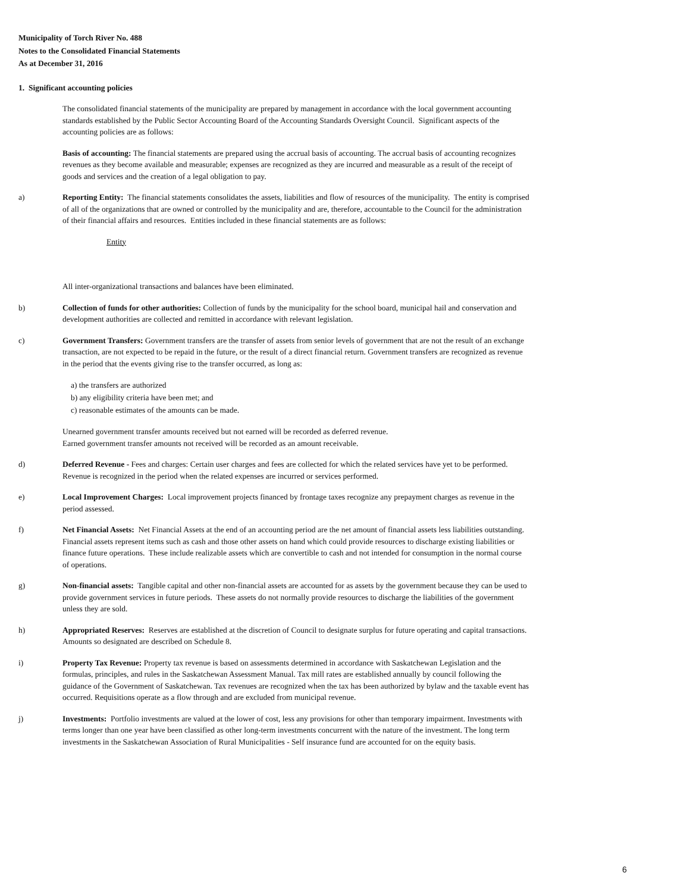Municipality of Torch River No. 488
Notes to the Consolidated Financial Statements
As at December 31, 2016
1. Significant accounting policies
The consolidated financial statements of the municipality are prepared by management in accordance with the local government accounting standards established by the Public Sector Accounting Board of the Accounting Standards Oversight Council. Significant aspects of the accounting policies are as follows:
Basis of accounting: The financial statements are prepared using the accrual basis of accounting. The accrual basis of accounting recognizes revenues as they become available and measurable; expenses are recognized as they are incurred and measurable as a result of the receipt of goods and services and the creation of a legal obligation to pay.
a) Reporting Entity: The financial statements consolidates the assets, liabilities and flow of resources of the municipality. The entity is comprised of all of the organizations that are owned or controlled by the municipality and are, therefore, accountable to the Council for the administration of their financial affairs and resources. Entities included in these financial statements are as follows:
Entity
All inter-organizational transactions and balances have been eliminated.
b) Collection of funds for other authorities: Collection of funds by the municipality for the school board, municipal hail and conservation and development authorities are collected and remitted in accordance with relevant legislation.
c) Government Transfers: Government transfers are the transfer of assets from senior levels of government that are not the result of an exchange transaction, are not expected to be repaid in the future, or the result of a direct financial return. Government transfers are recognized as revenue in the period that the events giving rise to the transfer occurred, as long as:
a) the transfers are authorized
b) any eligibility criteria have been met; and
c) reasonable estimates of the amounts can be made.
Unearned government transfer amounts received but not earned will be recorded as deferred revenue.
Earned government transfer amounts not received will be recorded as an amount receivable.
d) Deferred Revenue - Fees and charges: Certain user charges and fees are collected for which the related services have yet to be performed. Revenue is recognized in the period when the related expenses are incurred or services performed.
e) Local Improvement Charges: Local improvement projects financed by frontage taxes recognize any prepayment charges as revenue in the period assessed.
f) Net Financial Assets: Net Financial Assets at the end of an accounting period are the net amount of financial assets less liabilities outstanding. Financial assets represent items such as cash and those other assets on hand which could provide resources to discharge existing liabilities or finance future operations. These include realizable assets which are convertible to cash and not intended for consumption in the normal course of operations.
g) Non-financial assets: Tangible capital and other non-financial assets are accounted for as assets by the government because they can be used to provide government services in future periods. These assets do not normally provide resources to discharge the liabilities of the government unless they are sold.
h) Appropriated Reserves: Reserves are established at the discretion of Council to designate surplus for future operating and capital transactions. Amounts so designated are described on Schedule 8.
i) Property Tax Revenue: Property tax revenue is based on assessments determined in accordance with Saskatchewan Legislation and the formulas, principles, and rules in the Saskatchewan Assessment Manual. Tax mill rates are established annually by council following the guidance of the Government of Saskatchewan. Tax revenues are recognized when the tax has been authorized by bylaw and the taxable event has occurred. Requisitions operate as a flow through and are excluded from municipal revenue.
j) Investments: Portfolio investments are valued at the lower of cost, less any provisions for other than temporary impairment. Investments with terms longer than one year have been classified as other long-term investments concurrent with the nature of the investment. The long term investments in the Saskatchewan Association of Rural Municipalities - Self insurance fund are accounted for on the equity basis.
6